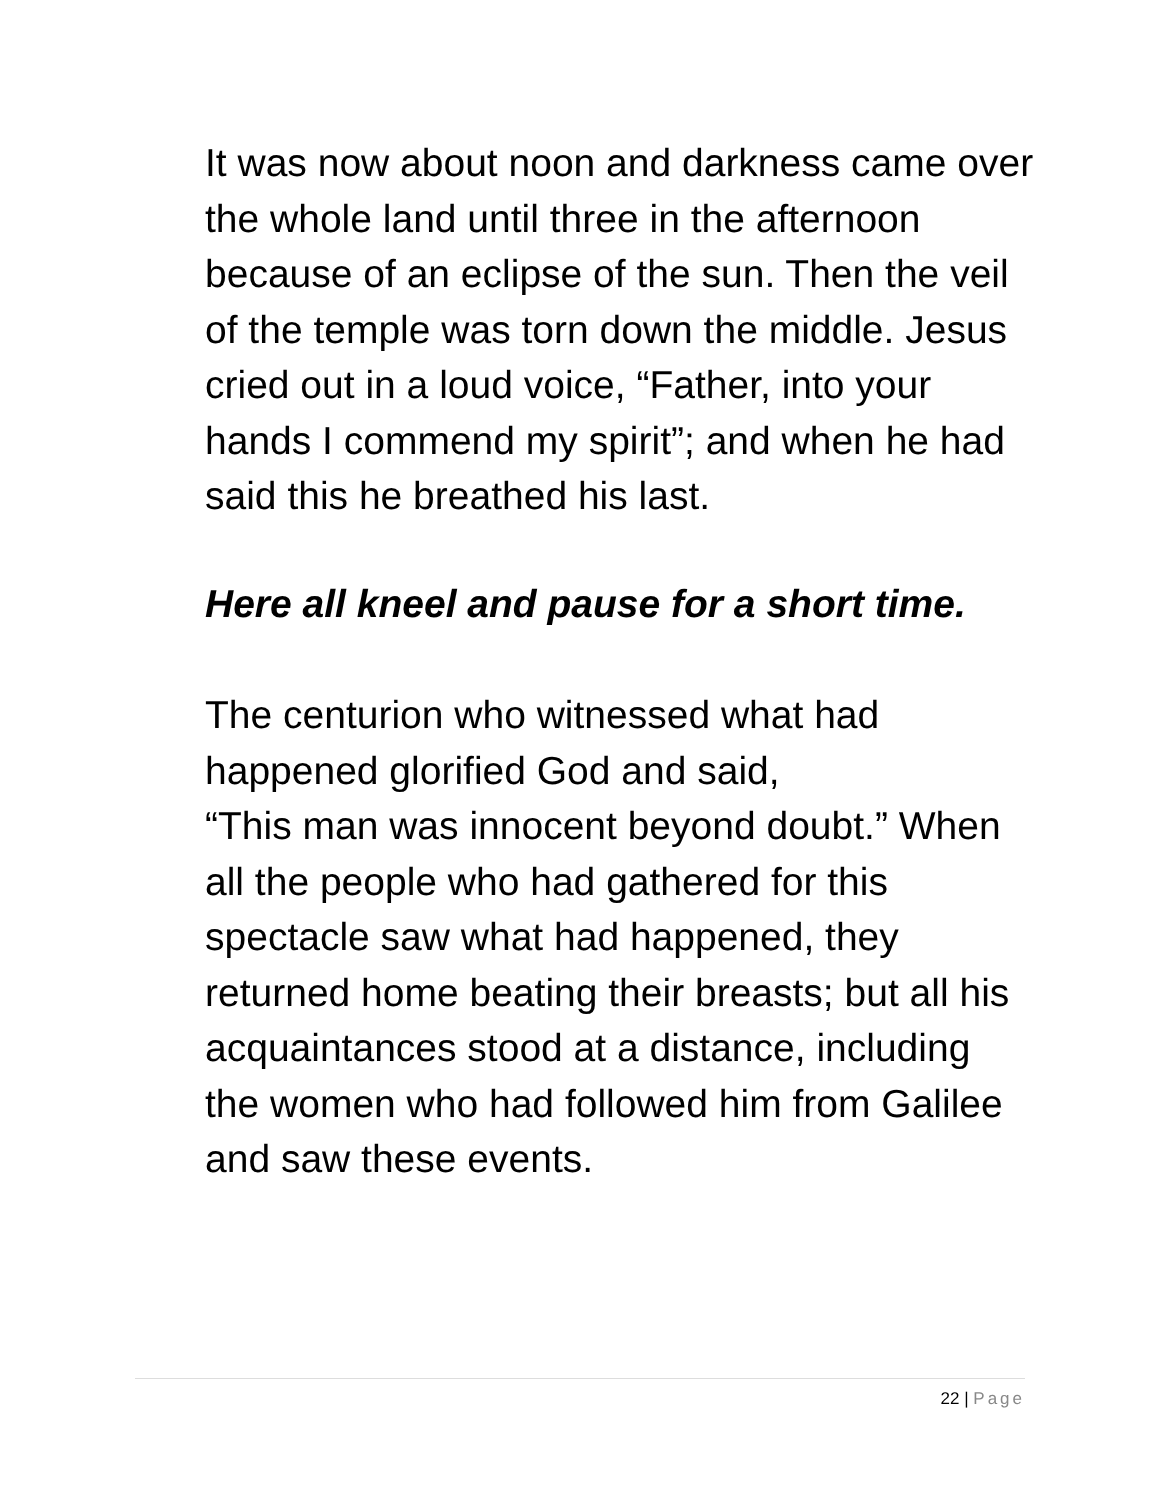It was now about noon and darkness came over the whole land until three in the afternoon because of an eclipse of the sun. Then the veil of the temple was torn down the middle. Jesus cried out in a loud voice, “Father, into your hands I commend my spirit”; and when he had said this he breathed his last.
Here all kneel and pause for a short time.
The centurion who witnessed what had happened glorified God and said,
“This man was innocent beyond doubt.” When all the people who had gathered for this spectacle saw what had happened, they returned home beating their breasts; but all his acquaintances stood at a distance, including the women who had followed him from Galilee and saw these events.
22 | Page